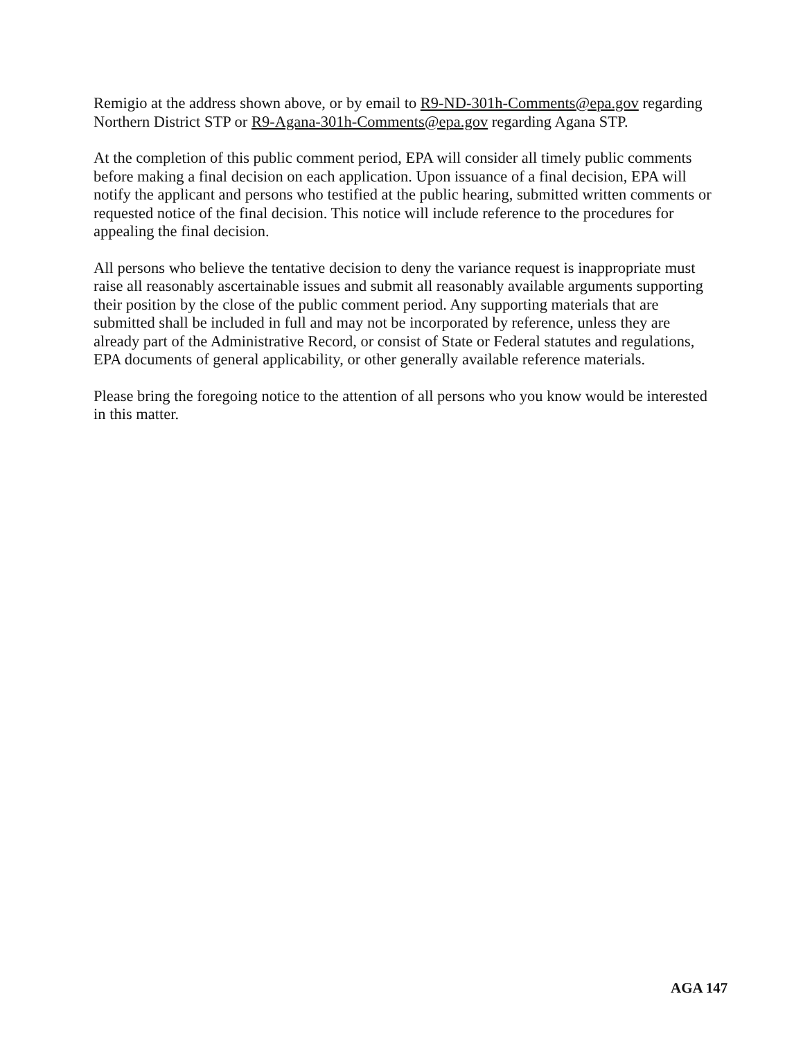Remigio at the address shown above, or by email to R9-ND-301h-Comments@epa.gov regarding Northern District STP or R9-Agana-301h-Comments@epa.gov regarding Agana STP.
At the completion of this public comment period, EPA will consider all timely public comments before making a final decision on each application. Upon issuance of a final decision, EPA will notify the applicant and persons who testified at the public hearing, submitted written comments or requested notice of the final decision. This notice will include reference to the procedures for appealing the final decision.
All persons who believe the tentative decision to deny the variance request is inappropriate must raise all reasonably ascertainable issues and submit all reasonably available arguments supporting their position by the close of the public comment period. Any supporting materials that are submitted shall be included in full and may not be incorporated by reference, unless they are already part of the Administrative Record, or consist of State or Federal statutes and regulations, EPA documents of general applicability, or other generally available reference materials.
Please bring the foregoing notice to the attention of all persons who you know would be interested in this matter.
AGA 147